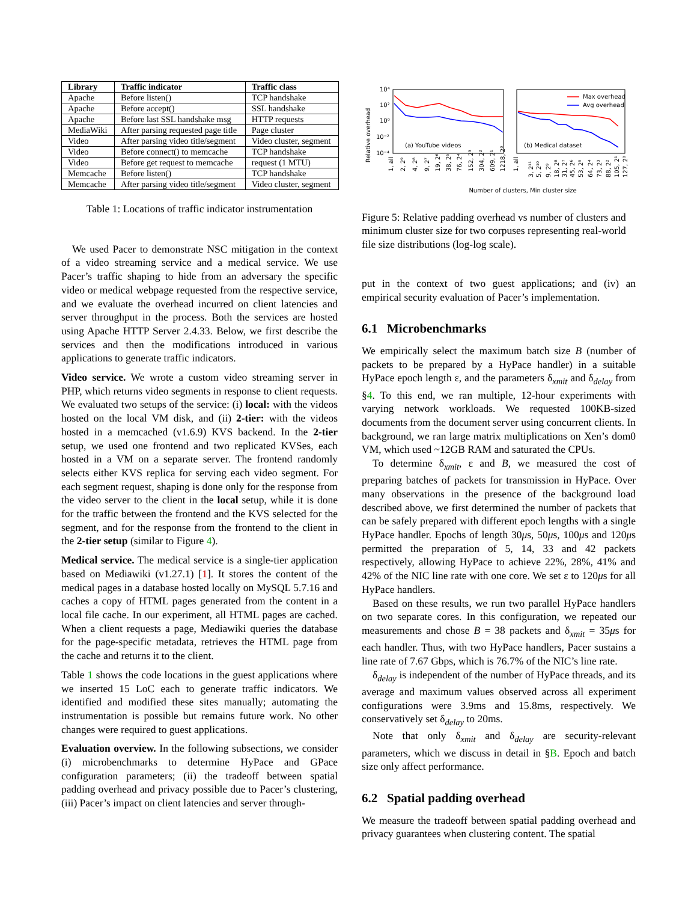| Library | Traffic indicator | Traffic class |
| --- | --- | --- |
| Apache | Before listen() | TCP handshake |
| Apache | Before accept() | SSL handshake |
| Apache | Before last SSL handshake msg | HTTP requests |
| MediaWiki | After parsing requested page title | Page cluster |
| Video | After parsing video title/segment | Video cluster, segment |
| Video | Before connect() to memcache | TCP handshake |
| Video | Before get request to memcache | request (1 MTU) |
| Memcache | Before listen() | TCP handshake |
| Memcache | After parsing video title/segment | Video cluster, segment |
Table 1: Locations of traffic indicator instrumentation
We used Pacer to demonstrate NSC mitigation in the context of a video streaming service and a medical service. We use Pacer’s traffic shaping to hide from an adversary the specific video or medical webpage requested from the respective service, and we evaluate the overhead incurred on client latencies and server throughput in the process. Both the services are hosted using Apache HTTP Server 2.4.33. Below, we first describe the services and then the modifications introduced in various applications to generate traffic indicators.
Video service. We wrote a custom video streaming server in PHP, which returns video segments in response to client requests. We evaluated two setups of the service: (i) local: with the videos hosted on the local VM disk, and (ii) 2-tier: with the videos hosted in a memcached (v1.6.9) KVS backend. In the 2-tier setup, we used one frontend and two replicated KVSes, each hosted in a VM on a separate server. The frontend randomly selects either KVS replica for serving each video segment. For each segment request, shaping is done only for the response from the video server to the client in the local setup, while it is done for the traffic between the frontend and the KVS selected for the segment, and for the response from the frontend to the client in the 2-tier setup (similar to Figure 4).
Medical service. The medical service is a single-tier application based on Mediawiki (v1.27.1) [1]. It stores the content of the medical pages in a database hosted locally on MySQL 5.7.16 and caches a copy of HTML pages generated from the content in a local file cache. In our experiment, all HTML pages are cached. When a client requests a page, Mediawiki queries the database for the page-specific metadata, retrieves the HTML page from the cache and returns it to the client.
Table 1 shows the code locations in the guest applications where we inserted 15 LoC each to generate traffic indicators. We identified and modified these sites manually; automating the instrumentation is possible but remains future work. No other changes were required to guest applications.
Evaluation overview. In the following subsections, we consider (i) microbenchmarks to determine HyPace and GPace configuration parameters; (ii) the tradeoff between spatial padding overhead and privacy possible due to Pacer’s clustering, (iii) Pacer’s impact on client latencies and server through-
Relative overhead
10⁴
10²
10⁰
10⁻²
10⁻⁴
Max overhead
Avg overhead
(a) YouTube videos
(b) Medical dataset
1, all
2, 2⁹
4, 2⁸
9, 2⁷
19, 2⁶
38, 2⁵
76, 2⁴
152, 2³
304, 2²
609, 2¹
1218, 2⁰
1, all
3, 2¹¹
5, 2¹⁰
9, 2⁹
18, 2⁸
31, 2⁷
45, 2⁶
53, 2⁵
64, 2⁴
73, 2³
88, 2²
105, 2¹
127, 2⁰
Number of clusters, Min cluster size
Figure 5: Relative padding overhead vs number of clusters and minimum cluster size for two corpuses representing real-world file size distributions (log-log scale).
put in the context of two guest applications; and (iv) an empirical security evaluation of Pacer’s implementation.
6.1 Microbenchmarks
We empirically select the maximum batch size B (number of packets to be prepared by a HyPace handler) in a suitable HyPace epoch length ε, and the parameters δ<sub>xmit</sub> and δ<sub>delay</sub> from §4. To this end, we ran multiple, 12-hour experiments with varying network workloads. We requested 100KB-sized documents from the document server using concurrent clients. In background, we ran large matrix multiplications on Xen’s dom0 VM, which used ~12GB RAM and saturated the CPUs.
To determine δ<sub>xmit</sub>, ε and B, we measured the cost of preparing batches of packets for transmission in HyPace. Over many observations in the presence of the background load described above, we first determined the number of packets that can be safely prepared with different epoch lengths with a single HyPace handler. Epochs of length 30μs, 50μs, 100μs and 120μs permitted the preparation of 5, 14, 33 and 42 packets respectively, allowing HyPace to achieve 22%, 28%, 41% and 42% of the NIC line rate with one core. We set ε to 120μs for all HyPace handlers.
Based on these results, we run two parallel HyPace handlers on two separate cores. In this configuration, we repeated our measurements and chose B = 38 packets and δ<sub>xmit</sub> = 35μs for each handler. Thus, with two HyPace handlers, Pacer sustains a line rate of 7.67 Gbps, which is 76.7% of the NIC’s line rate.
δ<sub>delay</sub> is independent of the number of HyPace threads, and its average and maximum values observed across all experiment configurations were 3.9ms and 15.8ms, respectively. We conservatively set δ<sub>delay</sub> to 20ms.
Note that only δ<sub>xmit</sub> and δ<sub>delay</sub> are security-relevant parameters, which we discuss in detail in §B. Epoch and batch size only affect performance.
6.2 Spatial padding overhead
We measure the tradeoff between spatial padding overhead and privacy guarantees when clustering content. The spatial